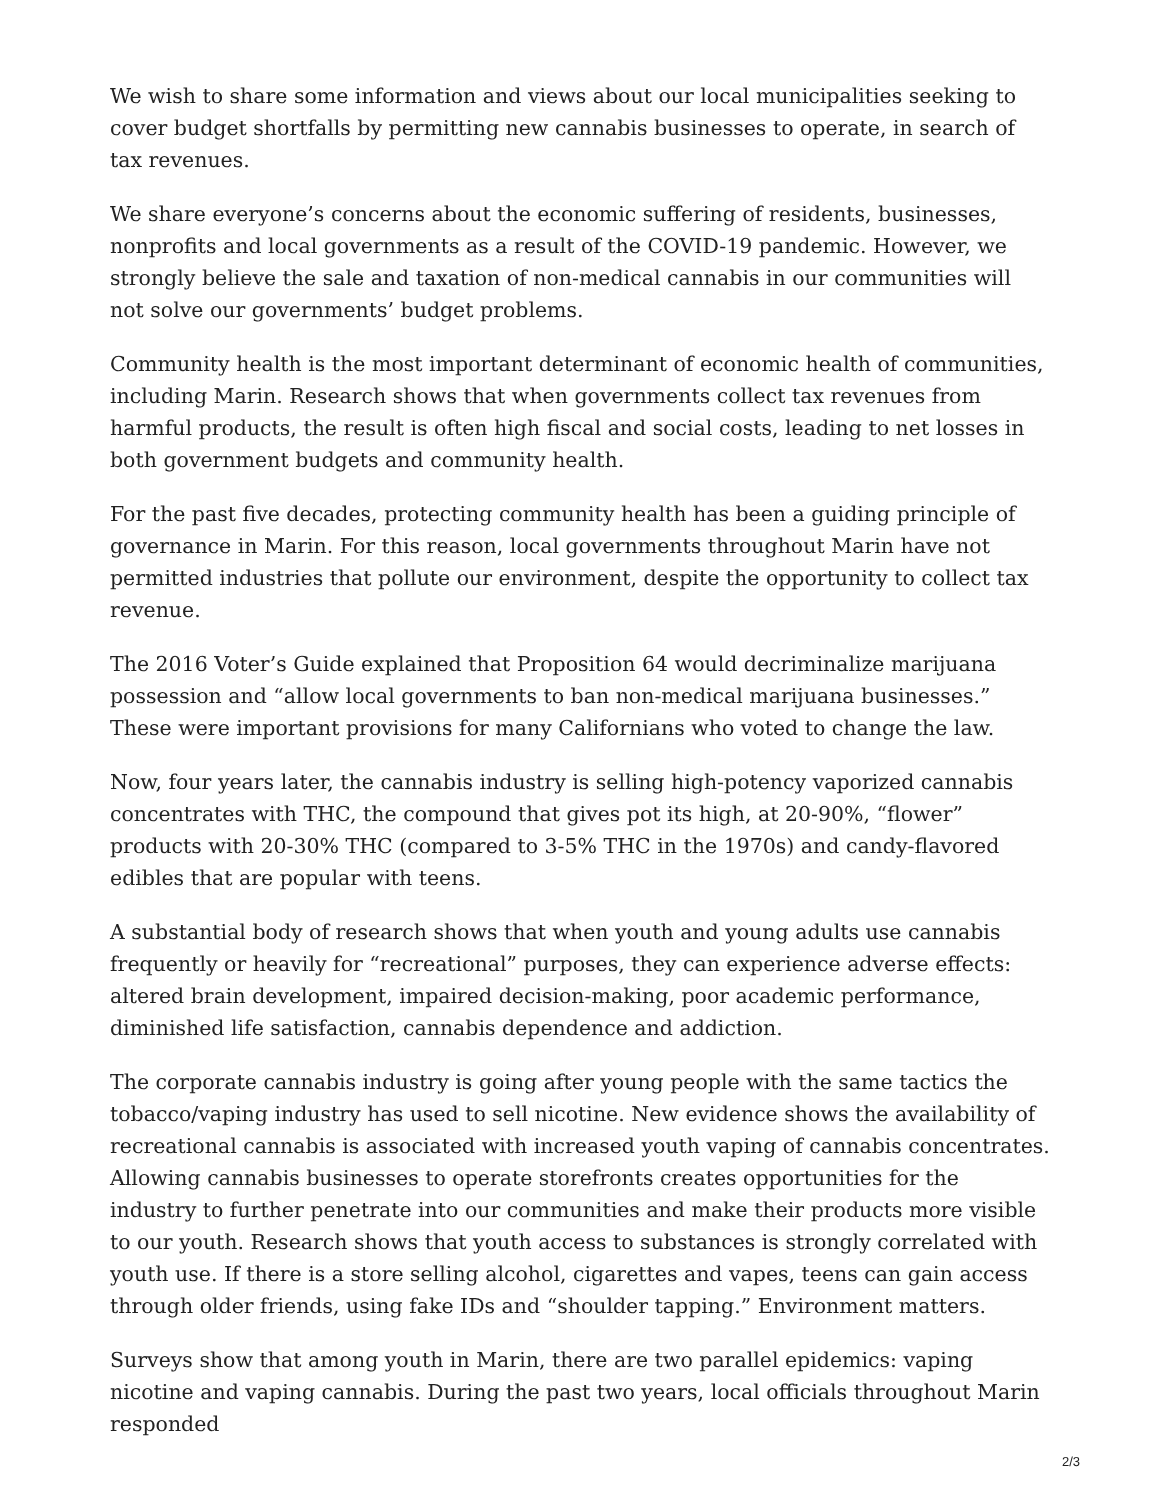We wish to share some information and views about our local municipalities seeking to cover budget shortfalls by permitting new cannabis businesses to operate, in search of tax revenues.
We share everyone’s concerns about the economic suffering of residents, businesses, nonprofits and local governments as a result of the COVID-19 pandemic. However, we strongly believe the sale and taxation of non-medical cannabis in our communities will not solve our governments’ budget problems.
Community health is the most important determinant of economic health of communities, including Marin. Research shows that when governments collect tax revenues from harmful products, the result is often high fiscal and social costs, leading to net losses in both government budgets and community health.
For the past five decades, protecting community health has been a guiding principle of governance in Marin. For this reason, local governments throughout Marin have not permitted industries that pollute our environment, despite the opportunity to collect tax revenue.
The 2016 Voter’s Guide explained that Proposition 64 would decriminalize marijuana possession and “allow local governments to ban non-medical marijuana businesses.” These were important provisions for many Californians who voted to change the law.
Now, four years later, the cannabis industry is selling high-potency vaporized cannabis concentrates with THC, the compound that gives pot its high, at 20-90%, “flower” products with 20-30% THC (compared to 3-5% THC in the 1970s) and candy-flavored edibles that are popular with teens.
A substantial body of research shows that when youth and young adults use cannabis frequently or heavily for “recreational” purposes, they can experience adverse effects: altered brain development, impaired decision-making, poor academic performance, diminished life satisfaction, cannabis dependence and addiction.
The corporate cannabis industry is going after young people with the same tactics the tobacco/vaping industry has used to sell nicotine. New evidence shows the availability of recreational cannabis is associated with increased youth vaping of cannabis concentrates. Allowing cannabis businesses to operate storefronts creates opportunities for the industry to further penetrate into our communities and make their products more visible to our youth. Research shows that youth access to substances is strongly correlated with youth use. If there is a store selling alcohol, cigarettes and vapes, teens can gain access through older friends, using fake IDs and “shoulder tapping.” Environment matters.
Surveys show that among youth in Marin, there are two parallel epidemics: vaping nicotine and vaping cannabis. During the past two years, local officials throughout Marin responded
2/3